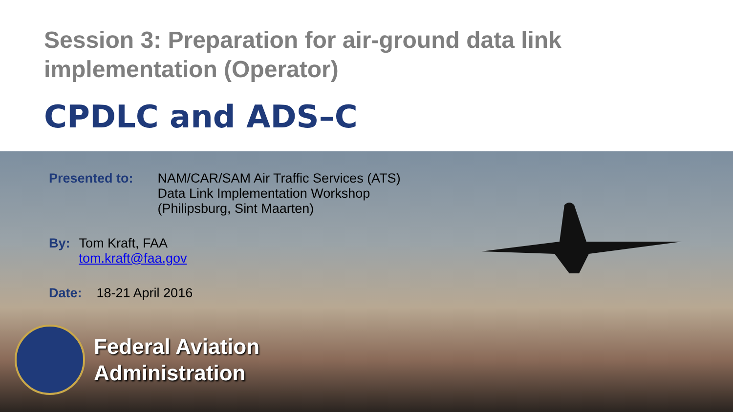Session 3: Preparation for air-ground data link implementation (Operator)
CPDLC and ADS–C
Presented to: NAM/CAR/SAM Air Traffic Services (ATS)
Data Link Implementation Workshop
(Philipsburg, Sint Maarten)
By: Tom Kraft, FAA
tom.kraft@faa.gov
Date: 18-21 April 2016
Federal Aviation
Administration